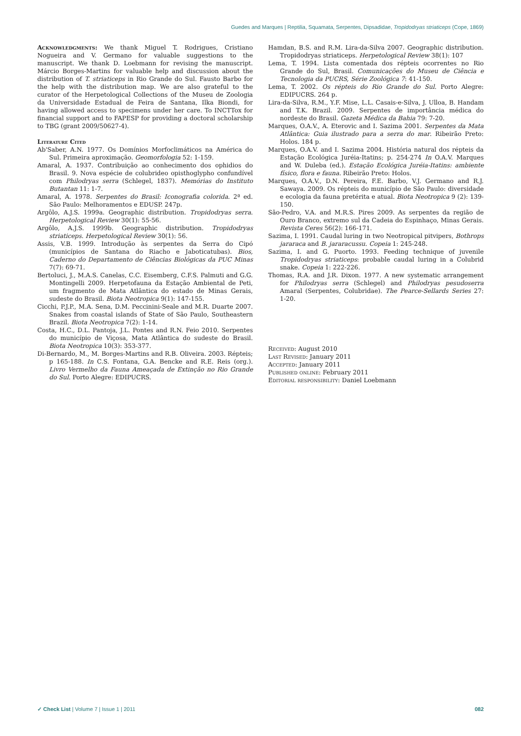Guedes and Marques | Reptilia, Squamata, Serpentes, Dipsadidae, Tropidodryas striaticeps (Cope, 1869)
Acknowledgments: We thank Miguel T. Rodrigues, Cristiano Nogueira and V. Germano for valuable suggestions to the manuscript. We thank D. Loebmann for revising the manuscript. Márcio Borges-Martins for valuable help and discussion about the distribution of T. striaticeps in Rio Grande do Sul. Fausto Barbo for the help with the distribution map. We are also grateful to the curator of the Herpetological Collections of the Museu de Zoologia da Universidade Estadual de Feira de Santana, Ilka Biondi, for having allowed access to specimens under her care. To INCTTox for financial support and to FAPESP for providing a doctoral scholarship to TBG (grant 2009/50627-4).
Literature Cited
Ab'Saber, A.N. 1977. Os Domínios Morfoclimáticos na América do Sul. Primeira aproximação. Geomorfologia 52: 1-159.
Amaral, A. 1937. Contribuição ao conhecimento dos ophidios do Brasil. 9. Nova espécie de colubrideo opisthoglypho confundível com Philodryas serra (Schlegel, 1837). Memórias do Instituto Butantan 11: 1-7.
Amaral, A. 1978. Serpentes do Brasil: Iconografia colorida. 2ª ed. São Paulo: Melhoramentos e EDUSP. 247p.
Argôlo, A.J.S. 1999a. Geographic distribution. Tropidodryas serra. Herpetological Review 30(1): 55-56.
Argôlo, A.J.S. 1999b. Geographic distribution. Tropidodryas striaticeps. Herpetological Review 30(1): 56.
Assis, V.B. 1999. Introdução às serpentes da Serra do Cipó (municípios de Santana do Riacho e Jaboticatubas). Bios, Caderno do Departamento de Ciências Biológicas da PUC Minas 7(7): 69-71.
Bertoluci, J., M.A.S. Canelas, C.C. Eisemberg, C.F.S. Palmuti and G.G. Montingelli 2009. Herpetofauna da Estação Ambiental de Peti, um fragmento de Mata Atlântica do estado de Minas Gerais, sudeste do Brasil. Biota Neotropica 9(1): 147-155.
Cicchi, P.J.P., M.A. Sena, D.M. Peccinini-Seale and M.R. Duarte 2007. Snakes from coastal islands of State of São Paulo, Southeastern Brazil. Biota Neotropica 7(2): 1-14.
Costa, H.C., D.L. Pantoja, J.L. Pontes and R.N. Feio 2010. Serpentes do município de Viçosa, Mata Atlântica do sudeste do Brasil. Biota Neotropica 10(3): 353-377.
Di-Bernardo, M., M. Borges-Martins and R.B. Oliveira. 2003. Répteis; p 165-188. In C.S. Fontana, G.A. Bencke and R.E. Reis (org.). Livro Vermelho da Fauna Ameaçada de Extinção no Rio Grande do Sul. Porto Alegre: EDIPUCRS.
Hamdan, B.S. and R.M. Lira-da-Silva 2007. Geographic distribution. Tropidodryas striaticeps. Herpetological Review 38(1): 107
Lema, T. 1994. Lista comentada dos répteis ocorrentes no Rio Grande do Sul, Brasil. Comunicações do Museu de Ciência e Tecnologia da PUCRS, Série Zoológica 7: 41-150.
Lema, T. 2002. Os répteis do Rio Grande do Sul. Porto Alegre: EDIPUCRS. 264 p.
Lira-da-Silva, R.M., Y.F. Mise, L.L. Casais-e-Silva, J. Ulloa, B. Handam and T.K. Brazil. 2009. Serpentes de importância médica do nordeste do Brasil. Gazeta Médica da Bahia 79: 7-20.
Marques, O.A.V., A. Eterovic and I. Sazima 2001. Serpentes da Mata Atlântica: Guia ilustrado para a serra do mar. Ribeirão Preto: Holos. 184 p.
Marques, O.A.V. and I. Sazima 2004. História natural dos répteis da Estação Ecológica Juréia-Itatins; p. 254-274 In O.A.V. Marques and W. Duleba (ed.). Estação Ecológica Juréia-Itatins: ambiente físico, flora e fauna. Ribeirão Preto: Holos.
Marques, O.A.V., D.N. Pereira, F.E. Barbo, V.J. Germano and R.J. Sawaya. 2009. Os répteis do município de São Paulo: diversidade e ecologia da fauna pretérita e atual. Biota Neotropica 9 (2): 139-150.
São-Pedro, V.A. and M.R.S. Pires 2009. As serpentes da região de Ouro Branco, extremo sul da Cadeia do Espinhaço, Minas Gerais. Revista Ceres 56(2): 166-171.
Sazima, I. 1991. Caudal luring in two Neotropical pitvipers, Bothrops jararaca and B. jararacussu. Copeia 1: 245-248.
Sazima, I. and G. Puorto. 1993. Feeding technique of juvenile Tropidodryas striaticeps: probable caudal luring in a Colubrid snake. Copeia 1: 222-226.
Thomas, R.A. and J.R. Dixon. 1977. A new systematic arrangement for Philodryas serra (Schlegel) and Philodryas pesudoserra Amaral (Serpentes, Colubridae). The Pearce-Sellards Series 27: 1-20.
Received: August 2010
Last Revised: January 2011
Accepted: January 2011
Published online: February 2011
Editorial responsibility: Daniel Loebmann
✓ Check List | Volume 7 | Issue 1 | 2011 082